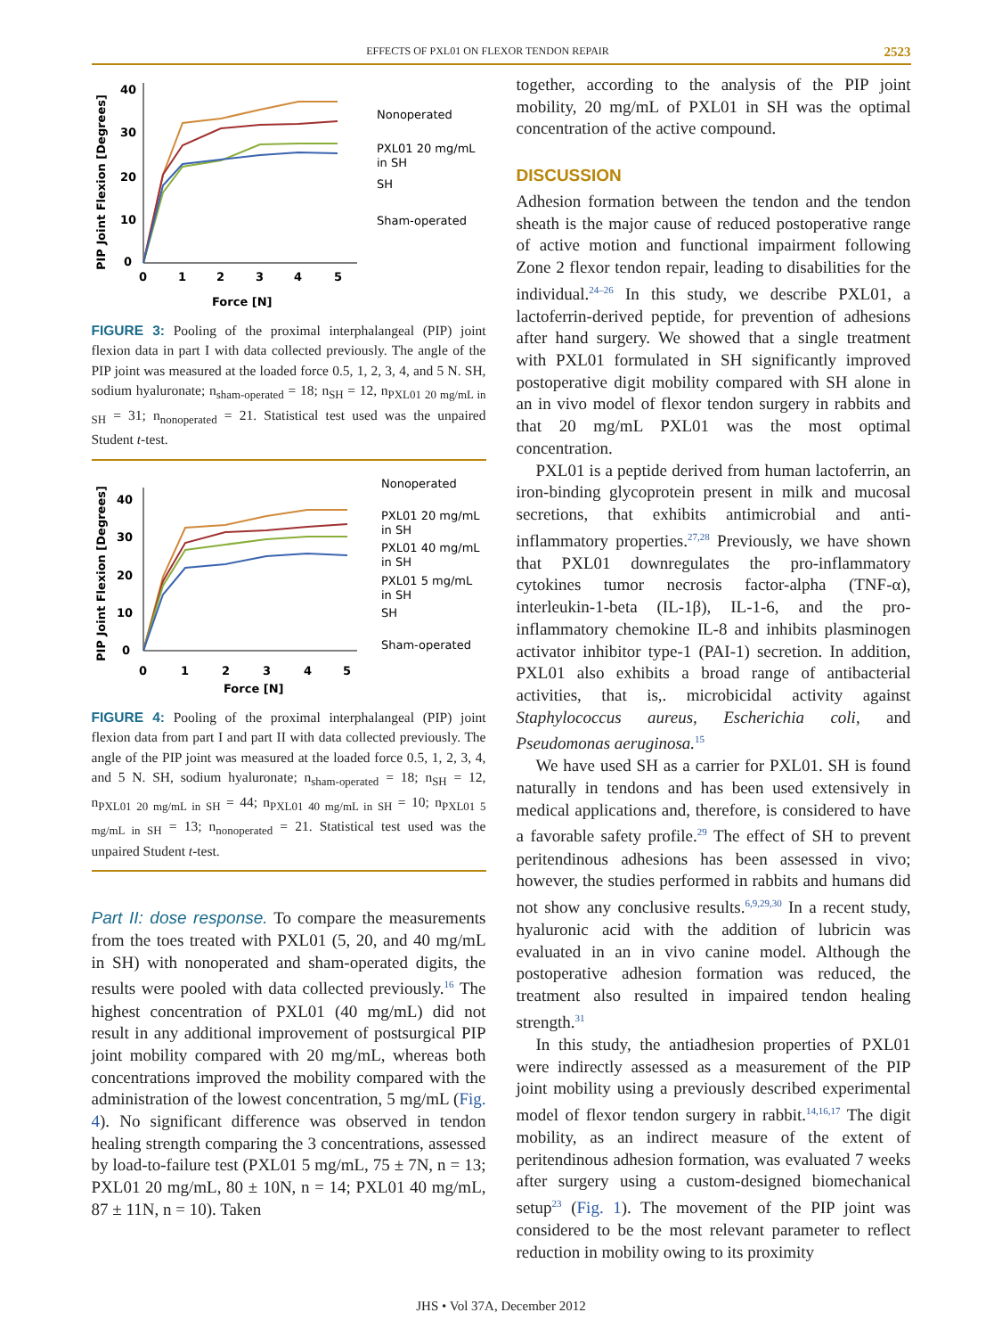EFFECTS OF PXL01 ON FLEXOR TENDON REPAIR 2523
PIP Joint Flexion [Degrees]
40
30
20
10
0
0
1
2
3
4
5
Force [N]
Nonoperated
PXL01 20 mg/mL
in SH
SH
Sham-operated
FIGURE 3: Pooling of the proximal interphalangeal (PIP) joint flexion data in part I with data collected previously. The angle of the PIP joint was measured at the loaded force 0.5, 1, 2, 3, 4, and 5 N. SH, sodium hyaluronate; n<sub>sham-operated</sub> = 18; n<sub>SH</sub> = 12, n<sub>PXL01 20 mg/mL in SH</sub> = 31; n<sub>nonoperated</sub> = 21. Statistical test used was the unpaired Student t-test.
PIP Joint Flexion [Degrees]
40
30
20
10
0
0
1
2
3
4
5
Force [N]
Nonoperated
PXL01 20 mg/mL
in SH
PXL01 40 mg/mL
in SH
PXL01 5 mg/mL
in SH
SH
Sham-operated
FIGURE 4: Pooling of the proximal interphalangeal (PIP) joint flexion data from part I and part II with data collected previously. The angle of the PIP joint was measured at the loaded force 0.5, 1, 2, 3, 4, and 5 N. SH, sodium hyaluronate; n<sub>sham-operated</sub> = 18; n<sub>SH</sub> = 12, n<sub>PXL01 20 mg/mL in SH</sub> = 44; n<sub>PXL01 40 mg/mL in SH</sub> = 10; n<sub>PXL01 5 mg/mL in SH</sub> = 13; n<sub>nonoperated</sub> = 21. Statistical test used was the unpaired Student t-test.
Part II: dose response. To compare the measurements from the toes treated with PXL01 (5, 20, and 40 mg/mL in SH) with nonoperated and sham-operated digits, the results were pooled with data collected previously.<sup>16</sup> The highest concentration of PXL01 (40 mg/mL) did not result in any additional improvement of postsurgical PIP joint mobility compared with 20 mg/mL, whereas both concentrations improved the mobility compared with the administration of the lowest concentration, 5 mg/mL (Fig. 4). No significant difference was observed in tendon healing strength comparing the 3 concentrations, assessed by load-to-failure test (PXL01 5 mg/mL, 75 ± 7N, n = 13; PXL01 20 mg/mL, 80 ± 10N, n = 14; PXL01 40 mg/mL, 87 ± 11N, n = 10). Taken
together, according to the analysis of the PIP joint mobility, 20 mg/mL of PXL01 in SH was the optimal concentration of the active compound.
DISCUSSION
Adhesion formation between the tendon and the tendon sheath is the major cause of reduced postoperative range of active motion and functional impairment following Zone 2 flexor tendon repair, leading to disabilities for the individual.<sup>24–26</sup> In this study, we describe PXL01, a lactoferrin-derived peptide, for prevention of adhesions after hand surgery. We showed that a single treatment with PXL01 formulated in SH significantly improved postoperative digit mobility compared with SH alone in an in vivo model of flexor tendon surgery in rabbits and that 20 mg/mL PXL01 was the most optimal concentration.
PXL01 is a peptide derived from human lactoferrin, an iron-binding glycoprotein present in milk and mucosal secretions, that exhibits antimicrobial and anti-inflammatory properties.<sup>27,28</sup> Previously, we have shown that PXL01 downregulates the pro-inflammatory cytokines tumor necrosis factor-alpha (TNF-α), interleukin-1-beta (IL-1β), IL-1-6, and the pro-inflammatory chemokine IL-8 and inhibits plasminogen activator inhibitor type-1 (PAI-1) secretion. In addition, PXL01 also exhibits a broad range of antibacterial activities, that is,. microbicidal activity against Staphylococcus aureus, Escherichia coli, and Pseudomonas aeruginosa.<sup>15</sup>
We have used SH as a carrier for PXL01. SH is found naturally in tendons and has been used extensively in medical applications and, therefore, is considered to have a favorable safety profile.<sup>29</sup> The effect of SH to prevent peritendinous adhesions has been assessed in vivo; however, the studies performed in rabbits and humans did not show any conclusive results.<sup>6,9,29,30</sup> In a recent study, hyaluronic acid with the addition of lubricin was evaluated in an in vivo canine model. Although the postoperative adhesion formation was reduced, the treatment also resulted in impaired tendon healing strength.<sup>31</sup>
In this study, the antiadhesion properties of PXL01 were indirectly assessed as a measurement of the PIP joint mobility using a previously described experimental model of flexor tendon surgery in rabbit.<sup>14,16,17</sup> The digit mobility, as an indirect measure of the extent of peritendinous adhesion formation, was evaluated 7 weeks after surgery using a custom-designed biomechanical setup<sup>23</sup> (Fig. 1). The movement of the PIP joint was considered to be the most relevant parameter to reflect reduction in mobility owing to its proximity
JHS • Vol 37A, December 2012